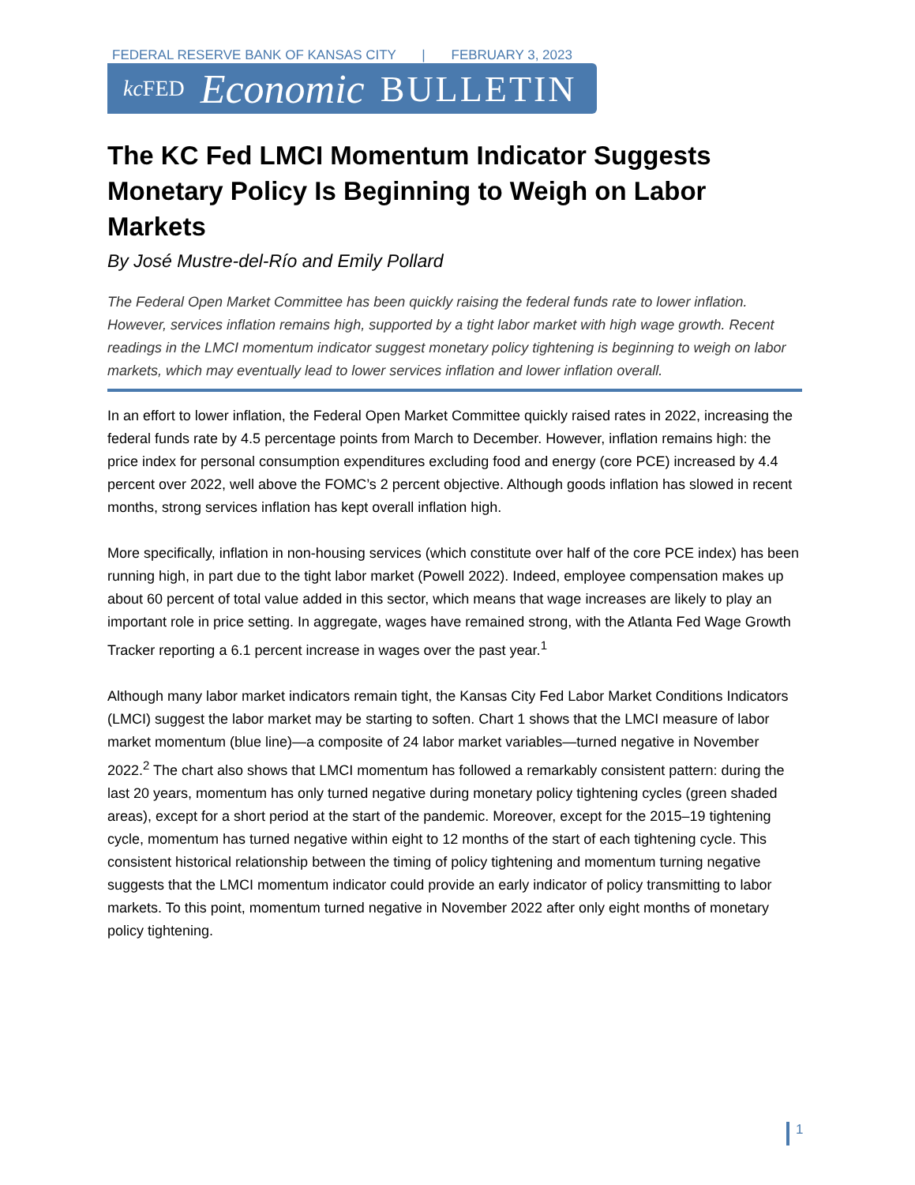FEDERAL RESERVE BANK OF KANSAS CITY | FEBRUARY 3, 2023
kc FED Economic BULLETIN
The KC Fed LMCI Momentum Indicator Suggests Monetary Policy Is Beginning to Weigh on Labor Markets
By José Mustre-del-Río and Emily Pollard
The Federal Open Market Committee has been quickly raising the federal funds rate to lower inflation. However, services inflation remains high, supported by a tight labor market with high wage growth. Recent readings in the LMCI momentum indicator suggest monetary policy tightening is beginning to weigh on labor markets, which may eventually lead to lower services inflation and lower inflation overall.
In an effort to lower inflation, the Federal Open Market Committee quickly raised rates in 2022, increasing the federal funds rate by 4.5 percentage points from March to December. However, inflation remains high: the price index for personal consumption expenditures excluding food and energy (core PCE) increased by 4.4 percent over 2022, well above the FOMC’s 2 percent objective. Although goods inflation has slowed in recent months, strong services inflation has kept overall inflation high.
More specifically, inflation in non-housing services (which constitute over half of the core PCE index) has been running high, in part due to the tight labor market (Powell 2022). Indeed, employee compensation makes up about 60 percent of total value added in this sector, which means that wage increases are likely to play an important role in price setting. In aggregate, wages have remained strong, with the Atlanta Fed Wage Growth Tracker reporting a 6.1 percent increase in wages over the past year.<sup>1</sup>
Although many labor market indicators remain tight, the Kansas City Fed Labor Market Conditions Indicators (LMCI) suggest the labor market may be starting to soften. Chart 1 shows that the LMCI measure of labor market momentum (blue line)—a composite of 24 labor market variables—turned negative in November 2022.<sup>2</sup> The chart also shows that LMCI momentum has followed a remarkably consistent pattern: during the last 20 years, momentum has only turned negative during monetary policy tightening cycles (green shaded areas), except for a short period at the start of the pandemic. Moreover, except for the 2015–19 tightening cycle, momentum has turned negative within eight to 12 months of the start of each tightening cycle. This consistent historical relationship between the timing of policy tightening and momentum turning negative suggests that the LMCI momentum indicator could provide an early indicator of policy transmitting to labor markets. To this point, momentum turned negative in November 2022 after only eight months of monetary policy tightening.
1